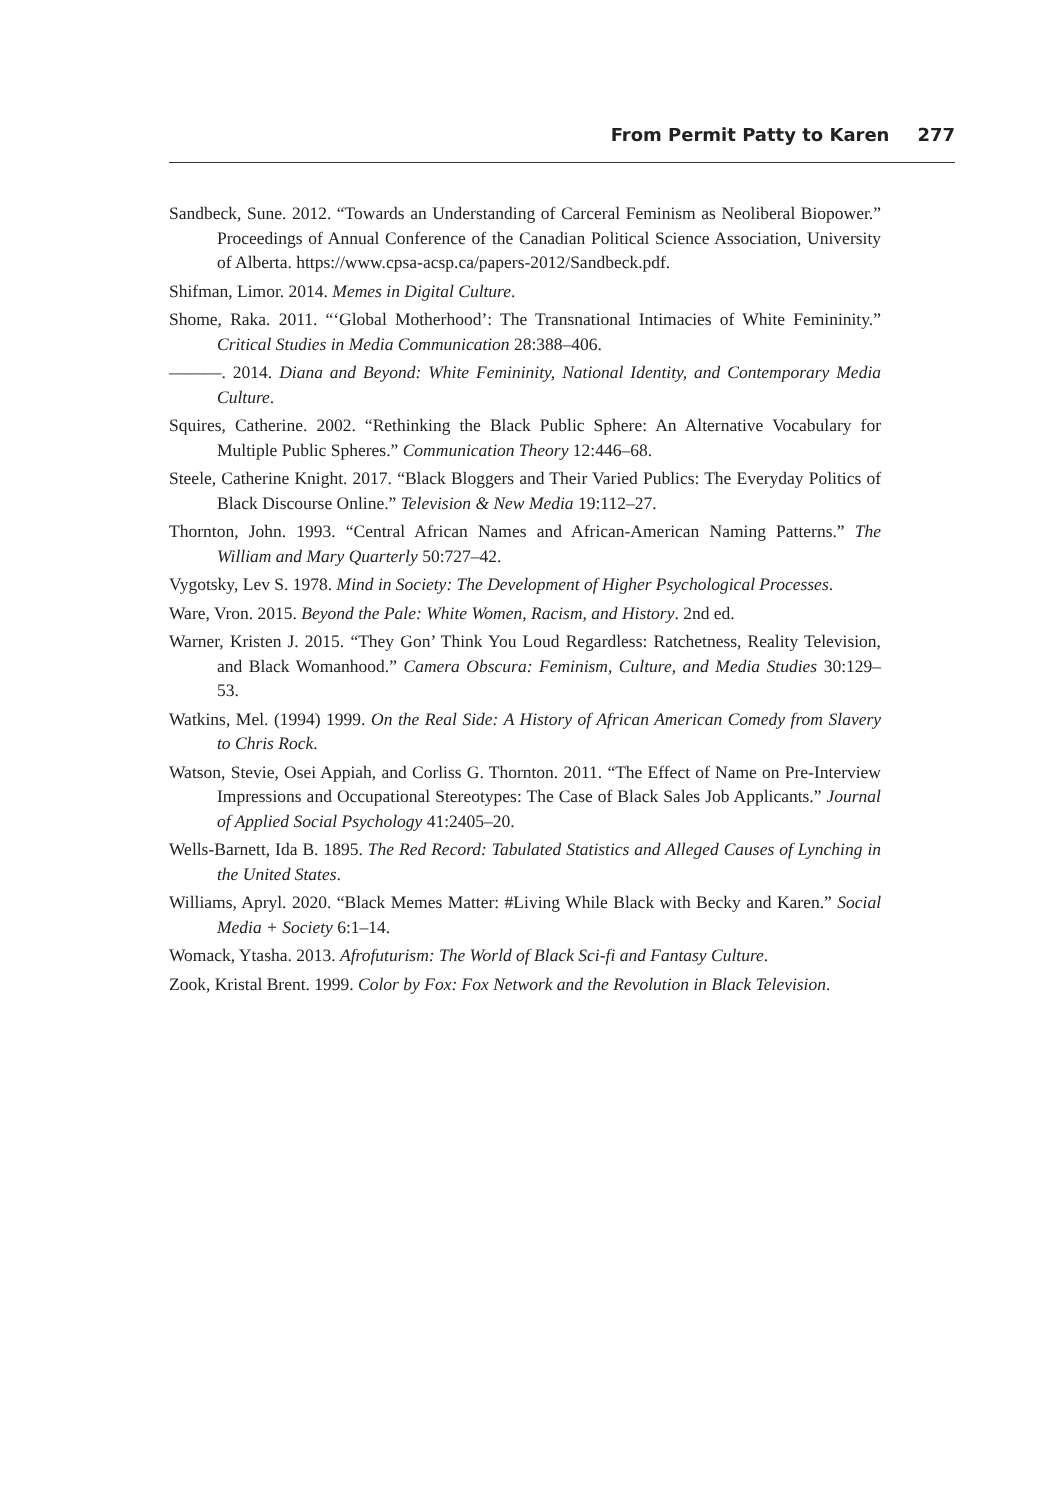From Permit Patty to Karen 277
Sandbeck, Sune. 2012. “Towards an Understanding of Carceral Feminism as Neoliberal Biopower.” Proceedings of Annual Conference of the Canadian Political Science Association, University of Alberta. https://www.cpsa-acsp.ca/papers-2012/Sandbeck.pdf.
Shifman, Limor. 2014. Memes in Digital Culture.
Shome, Raka. 2011. “‘Global Motherhood’: The Transnational Intimacies of White Femininity.” Critical Studies in Media Communication 28:388–406.
———. 2014. Diana and Beyond: White Femininity, National Identity, and Contemporary Media Culture.
Squires, Catherine. 2002. “Rethinking the Black Public Sphere: An Alternative Vocabulary for Multiple Public Spheres.” Communication Theory 12:446–68.
Steele, Catherine Knight. 2017. “Black Bloggers and Their Varied Publics: The Everyday Politics of Black Discourse Online.” Television & New Media 19:112–27.
Thornton, John. 1993. “Central African Names and African-American Naming Patterns.” The William and Mary Quarterly 50:727–42.
Vygotsky, Lev S. 1978. Mind in Society: The Development of Higher Psychological Processes.
Ware, Vron. 2015. Beyond the Pale: White Women, Racism, and History. 2nd ed.
Warner, Kristen J. 2015. “They Gon’ Think You Loud Regardless: Ratchetness, Reality Television, and Black Womanhood.” Camera Obscura: Feminism, Culture, and Media Studies 30:129–53.
Watkins, Mel. (1994) 1999. On the Real Side: A History of African American Comedy from Slavery to Chris Rock.
Watson, Stevie, Osei Appiah, and Corliss G. Thornton. 2011. “The Effect of Name on Pre-Interview Impressions and Occupational Stereotypes: The Case of Black Sales Job Applicants.” Journal of Applied Social Psychology 41:2405–20.
Wells-Barnett, Ida B. 1895. The Red Record: Tabulated Statistics and Alleged Causes of Lynching in the United States.
Williams, Apryl. 2020. “Black Memes Matter: #Living While Black with Becky and Karen.” Social Media + Society 6:1–14.
Womack, Ytasha. 2013. Afrofuturism: The World of Black Sci-fi and Fantasy Culture.
Zook, Kristal Brent. 1999. Color by Fox: Fox Network and the Revolution in Black Television.